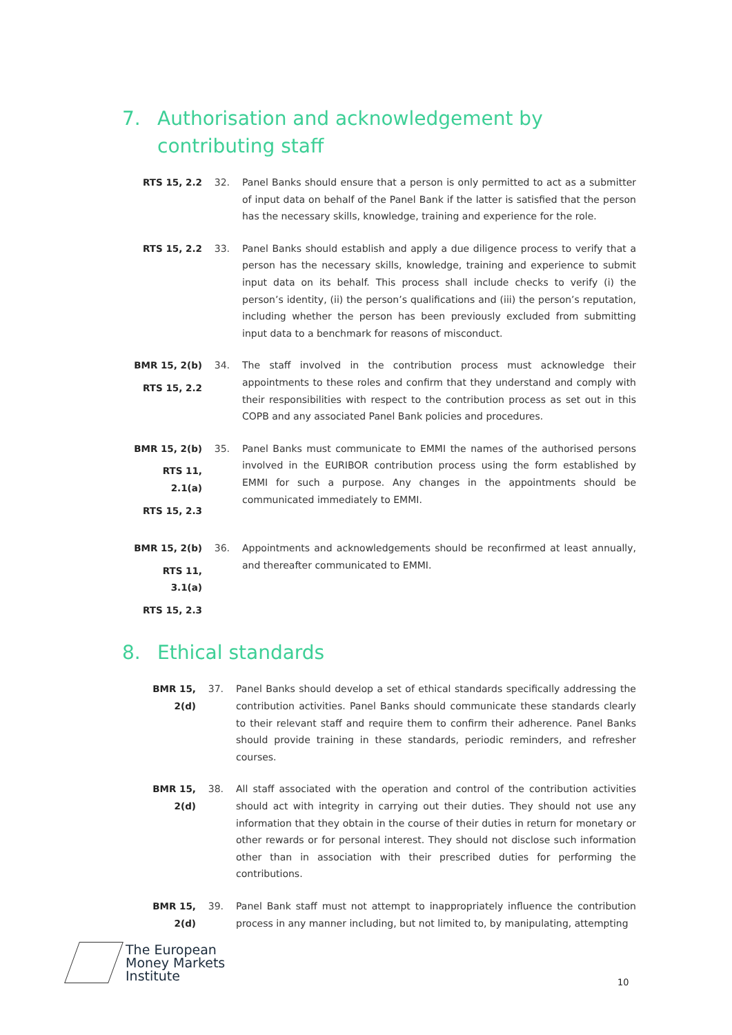7. Authorisation and acknowledgement by
contributing staff
RTS 15, 2.2 32. Panel Banks should ensure that a person is only permitted to act as a submitter of input data on behalf of the Panel Bank if the latter is satisfied that the person has the necessary skills, knowledge, training and experience for the role.
RTS 15, 2.2 33. Panel Banks should establish and apply a due diligence process to verify that a person has the necessary skills, knowledge, training and experience to submit input data on its behalf. This process shall include checks to verify (i) the person’s identity, (ii) the person’s qualifications and (iii) the person’s reputation, including whether the person has been previously excluded from submitting input data to a benchmark for reasons of misconduct.
BMR 15, 2(b)
RTS 15, 2.2
34. The staff involved in the contribution process must acknowledge their appointments to these roles and confirm that they understand and comply with their responsibilities with respect to the contribution process as set out in this COPB and any associated Panel Bank policies and procedures.
BMR 15, 2(b)
RTS 11, 2.1(a)
RTS 15, 2.3
35. Panel Banks must communicate to EMMI the names of the authorised persons involved in the EURIBOR contribution process using the form established by EMMI for such a purpose. Any changes in the appointments should be communicated immediately to EMMI.
BMR 15, 2(b)
RTS 11, 3.1(a)
RTS 15, 2.3
36. Appointments and acknowledgements should be reconfirmed at least annually, and thereafter communicated to EMMI.
8. Ethical standards
BMR 15, 2(d)
37. Panel Banks should develop a set of ethical standards specifically addressing the contribution activities. Panel Banks should communicate these standards clearly to their relevant staff and require them to confirm their adherence. Panel Banks should provide training in these standards, periodic reminders, and refresher courses.
BMR 15, 2(d)
38. All staff associated with the operation and control of the contribution activities should act with integrity in carrying out their duties. They should not use any information that they obtain in the course of their duties in return for monetary or other rewards or for personal interest. They should not disclose such information other than in association with their prescribed duties for performing the contributions.
BMR 15, 2(d)
39. Panel Bank staff must not attempt to inappropriately influence the contribution process in any manner including, but not limited to, by manipulating, attempting
The European
Money Markets
Institute
10